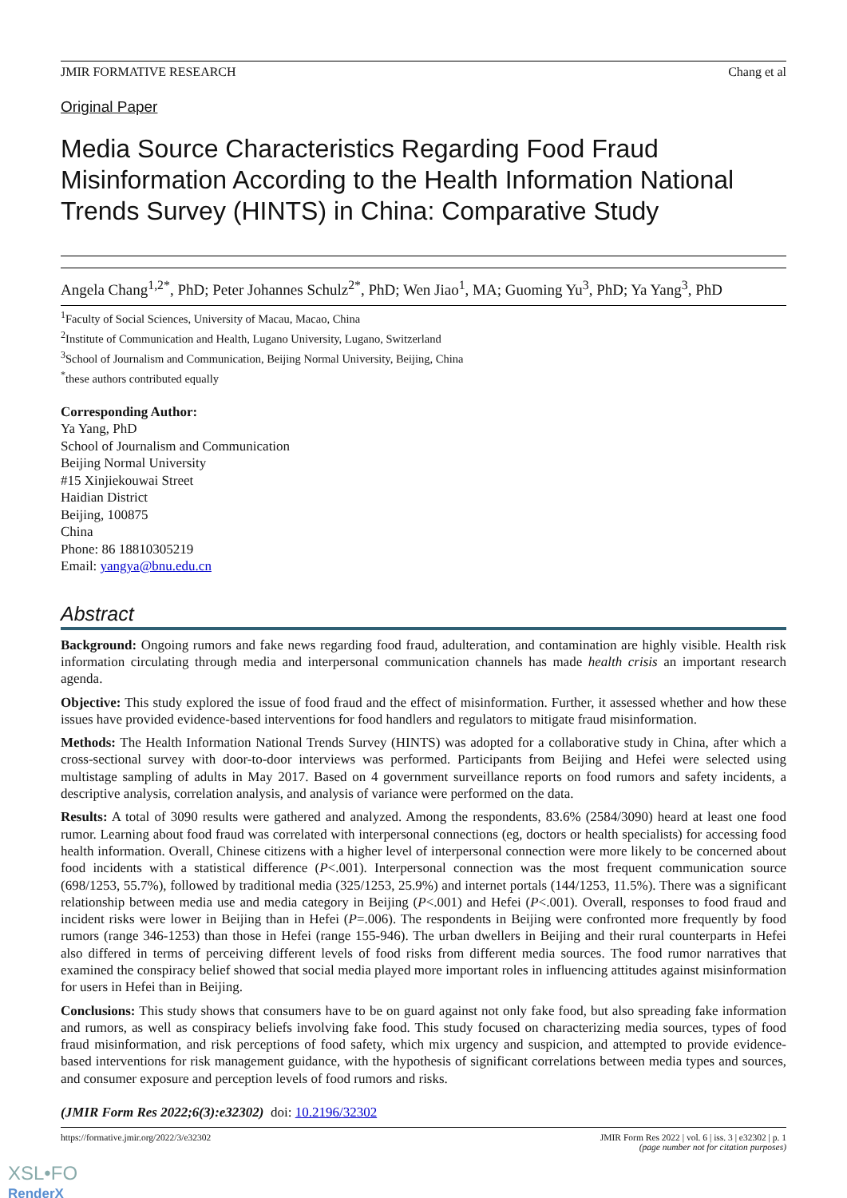JMIR FORMATIVE RESEARCH Chang et al
Original Paper
Media Source Characteristics Regarding Food Fraud Misinformation According to the Health Information National Trends Survey (HINTS) in China: Comparative Study
Angela Chang<sup>1,2*</sup>, PhD; Peter Johannes Schulz<sup>2*</sup>, PhD; Wen Jiao<sup>1</sup>, MA; Guoming Yu<sup>3</sup>, PhD; Ya Yang<sup>3</sup>, PhD
<sup>1</sup> Faculty of Social Sciences, University of Macau, Macao, China
<sup>2</sup> Institute of Communication and Health, Lugano University, Lugano, Switzerland
<sup>3</sup> School of Journalism and Communication, Beijing Normal University, Beijing, China
<sup>*</sup> these authors contributed equally
Corresponding Author:
Ya Yang, PhD
School of Journalism and Communication
Beijing Normal University
#15 Xinjiekouwai Street
Haidian District
Beijing, 100875
China
Phone: 86 18810305219
Email: yangya@bnu.edu.cn
Abstract
Background: Ongoing rumors and fake news regarding food fraud, adulteration, and contamination are highly visible. Health risk information circulating through media and interpersonal communication channels has made health crisis an important research agenda.
Objective: This study explored the issue of food fraud and the effect of misinformation. Further, it assessed whether and how these issues have provided evidence-based interventions for food handlers and regulators to mitigate fraud misinformation.
Methods: The Health Information National Trends Survey (HINTS) was adopted for a collaborative study in China, after which a cross-sectional survey with door-to-door interviews was performed. Participants from Beijing and Hefei were selected using multistage sampling of adults in May 2017. Based on 4 government surveillance reports on food rumors and safety incidents, a descriptive analysis, correlation analysis, and analysis of variance were performed on the data.
Results: A total of 3090 results were gathered and analyzed. Among the respondents, 83.6% (2584/3090) heard at least one food rumor. Learning about food fraud was correlated with interpersonal connections (eg, doctors or health specialists) for accessing food health information. Overall, Chinese citizens with a higher level of interpersonal connection were more likely to be concerned about food incidents with a statistical difference (P<.001). Interpersonal connection was the most frequent communication source (698/1253, 55.7%), followed by traditional media (325/1253, 25.9%) and internet portals (144/1253, 11.5%). There was a significant relationship between media use and media category in Beijing (P<.001) and Hefei (P<.001). Overall, responses to food fraud and incident risks were lower in Beijing than in Hefei (P=.006). The respondents in Beijing were confronted more frequently by food rumors (range 346-1253) than those in Hefei (range 155-946). The urban dwellers in Beijing and their rural counterparts in Hefei also differed in terms of perceiving different levels of food risks from different media sources. The food rumor narratives that examined the conspiracy belief showed that social media played more important roles in influencing attitudes against misinformation for users in Hefei than in Beijing.
Conclusions: This study shows that consumers have to be on guard against not only fake food, but also spreading fake information and rumors, as well as conspiracy beliefs involving fake food. This study focused on characterizing media sources, types of food fraud misinformation, and risk perceptions of food safety, which mix urgency and suspicion, and attempted to provide evidence-based interventions for risk management guidance, with the hypothesis of significant correlations between media types and sources, and consumer exposure and perception levels of food rumors and risks.
(JMIR Form Res 2022;6(3):e32302) doi: 10.2196/32302
https://formative.jmir.org/2022/3/e32302 JMIR Form Res 2022 | vol. 6 | iss. 3 | e32302 | p. 1
(page number not for citation purposes)
XSL•FO
RenderX